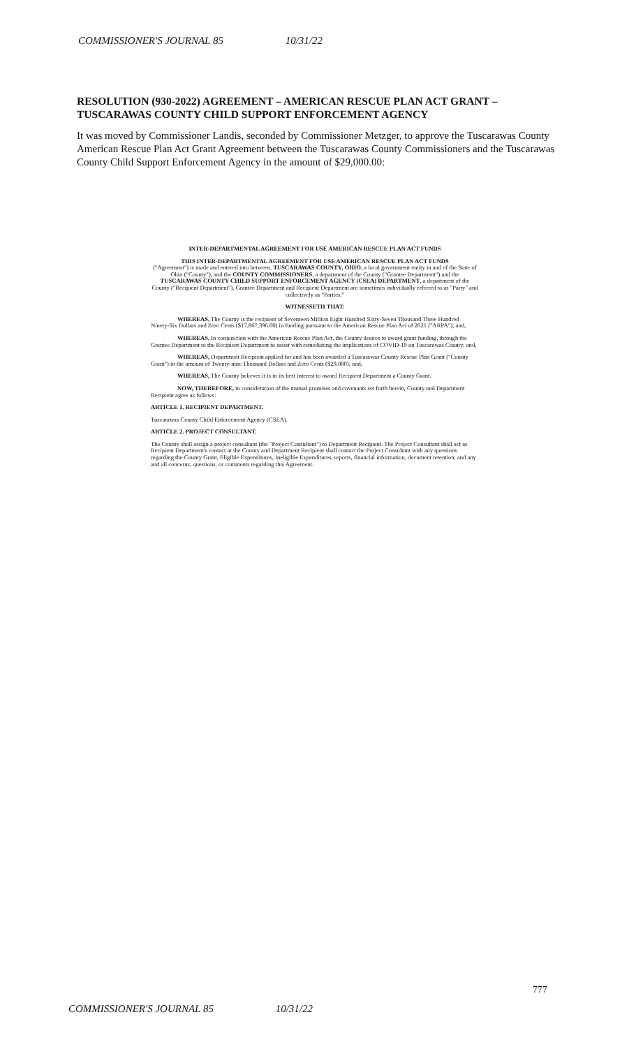COMMISSIONER'S JOURNAL 85 10/31/22
RESOLUTION (930-2022) AGREEMENT – AMERICAN RESCUE PLAN ACT GRANT – TUSCARAWAS COUNTY CHILD SUPPORT ENFORCEMENT AGENCY
It was moved by Commissioner Landis, seconded by Commissioner Metzger, to approve the Tuscarawas County American Rescue Plan Act Grant Agreement between the Tuscarawas County Commissioners and the Tuscarawas County Child Support Enforcement Agency in the amount of $29,000.00:
INTER-DEPARTMENTAL AGREEMENT FOR USE AMERICAN RESCUE PLAN ACT FUNDS
THIS INTER-DEPARTMENTAL AGREEMENT FOR USE AMERICAN RESCUE PLAN ACT FUNDS
("Agreement") is made and entered into between, TUSCARAWAS COUNTY, OHIO, a local government entity in and of the State of Ohio ("County"), and the COUNTY COMMISSIONERS, a department of the County ("Grantee Department") and the TUSCARAWAS COUNTY CHILD SUPPORT ENFORCEMENT AGENCY (CSEA) DEPARTMENT, a department of the County ("Recipient Department"). Grantee Department and Recipient Department are sometimes individually referred to as "Party" and collectively as "Parties."
WITNESSETH THAT:
WHEREAS, The County is the recipient of Seventeen Million Eight Hundred Sixty-Seven Thousand Three Hundred Ninety-Six Dollars and Zero Cents ($17,867,396.00) in funding pursuant to the American Rescue Plan Act of 2021 ("ARPA"); and,
WHEREAS, In conjunction with the American Rescue Plan Act, the County desires to award grant funding, through the Grantee Department to the Recipient Department to assist with remediating the implications of COVID-19 on Tuscarawas County; and,
WHEREAS, Department Recipient applied for and has been awarded a Tuscarawas County Rescue Plan Grant ("County Grant") in the amount of Twenty-nine Thousand Dollars and Zero Cents ($29,000); and,
WHEREAS, The County believes it is in its best interest to award Recipient Department a County Grant.
NOW, THEREFORE, in consideration of the mutual promises and covenants set forth herein, County and Department Recipient agree as follows:
ARTICLE 1. RECIPIENT DEPARTMENT.
Tuscarawas County Child Enforcement Agency (CSEA).
ARTICLE 2. PROJECT CONSULTANT.
The County shall assign a project consultant (the "Project Consultant") to Department Recipient. The Project Consultant shall act as Recipient Department's contact at the County and Department Recipient shall contact the Project Consultant with any questions regarding the County Grant, Eligible Expenditures, Ineligible Expenditures, reports, financial information, document retention, and any and all concerns, questions, or comments regarding this Agreement.
777
COMMISSIONER'S JOURNAL 85 10/31/22